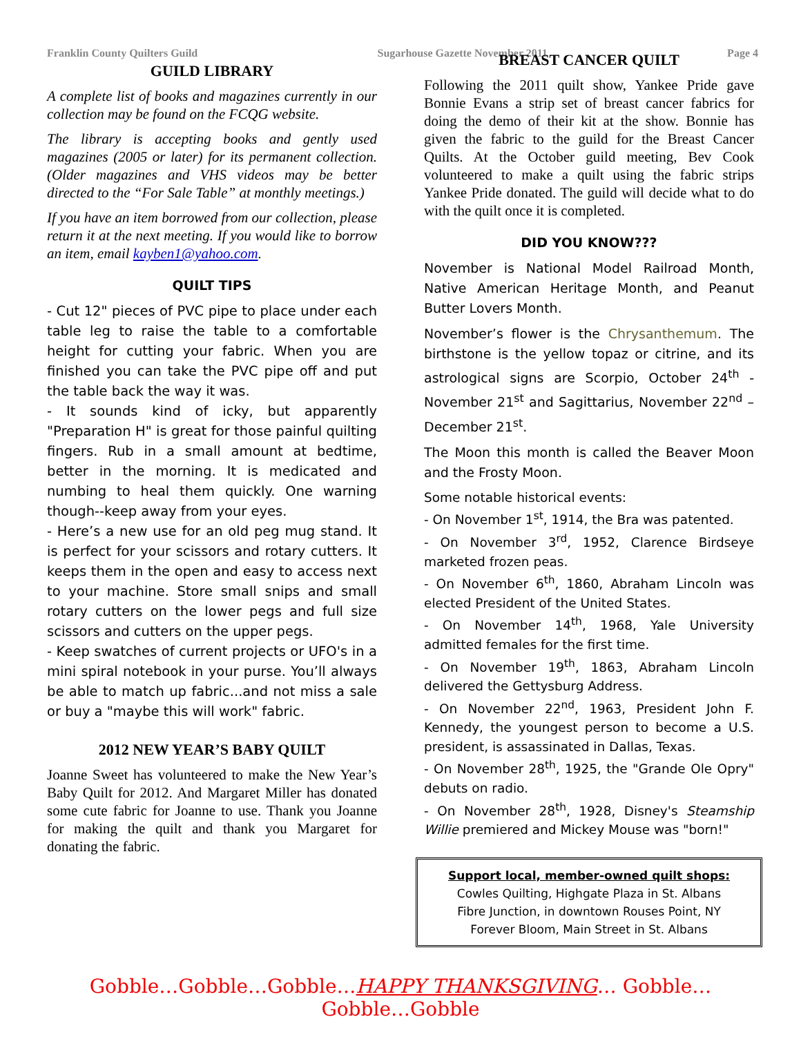Franklin County Quilters Guild Sugarhouse Gazette November 2011 Page 4
GUILD LIBRARY
A complete list of books and magazines currently in our collection may be found on the FCQG website.
The library is accepting books and gently used magazines (2005 or later) for its permanent collection. (Older magazines and VHS videos may be better directed to the “For Sale Table” at monthly meetings.)
If you have an item borrowed from our collection, please return it at the next meeting. If you would like to borrow an item, email kayben1@yahoo.com.
QUILT TIPS
- Cut 12" pieces of PVC pipe to place under each table leg to raise the table to a comfortable height for cutting your fabric. When you are finished you can take the PVC pipe off and put the table back the way it was.
- It sounds kind of icky, but apparently "Preparation H" is great for those painful quilting fingers. Rub in a small amount at bedtime, better in the morning. It is medicated and numbing to heal them quickly. One warning though--keep away from your eyes.
- Here’s a new use for an old peg mug stand. It is perfect for your scissors and rotary cutters. It keeps them in the open and easy to access next to your machine. Store small snips and small rotary cutters on the lower pegs and full size scissors and cutters on the upper pegs.
- Keep swatches of current projects or UFO's in a mini spiral notebook in your purse. You’ll always be able to match up fabric...and not miss a sale or buy a "maybe this will work" fabric.
2012 NEW YEAR’S BABY QUILT
Joanne Sweet has volunteered to make the New Year’s Baby Quilt for 2012. And Margaret Miller has donated some cute fabric for Joanne to use. Thank you Joanne for making the quilt and thank you Margaret for donating the fabric.
BREAST CANCER QUILT
Following the 2011 quilt show, Yankee Pride gave Bonnie Evans a strip set of breast cancer fabrics for doing the demo of their kit at the show. Bonnie has given the fabric to the guild for the Breast Cancer Quilts. At the October guild meeting, Bev Cook volunteered to make a quilt using the fabric strips Yankee Pride donated. The guild will decide what to do with the quilt once it is completed.
DID YOU KNOW???
November is National Model Railroad Month, Native American Heritage Month, and Peanut Butter Lovers Month.
November’s flower is the Chrysanthemum. The birthstone is the yellow topaz or citrine, and its astrological signs are Scorpio, October 24<sup>th</sup> - November 21<sup>st</sup> and Sagittarius, November 22<sup>nd</sup> – December 21<sup>st</sup>.
The Moon this month is called the Beaver Moon and the Frosty Moon.
Some notable historical events:
- On November 1<sup>st</sup>, 1914, the Bra was patented.
- On November 3<sup>rd</sup>, 1952, Clarence Birdseye marketed frozen peas.
- On November 6<sup>th</sup>, 1860, Abraham Lincoln was elected President of the United States.
- On November 14<sup>th</sup>, 1968, Yale University admitted females for the first time.
- On November 19<sup>th</sup>, 1863, Abraham Lincoln delivered the Gettysburg Address.
- On November 22<sup>nd</sup>, 1963, President John F. Kennedy, the youngest person to become a U.S. president, is assassinated in Dallas, Texas.
- On November 28<sup>th</sup>, 1925, the "Grande Ole Opry" debuts on radio.
- On November 28<sup>th</sup>, 1928, Disney's Steamship Willie premiered and Mickey Mouse was "born!"
Support local, member-owned quilt shops:
Cowles Quilting, Highgate Plaza in St. Albans
Fibre Junction, in downtown Rouses Point, NY
Forever Bloom, Main Street in St. Albans
Gobble…Gobble…Gobble…HAPPY THANKSGIVING… Gobble…Gobble…Gobble